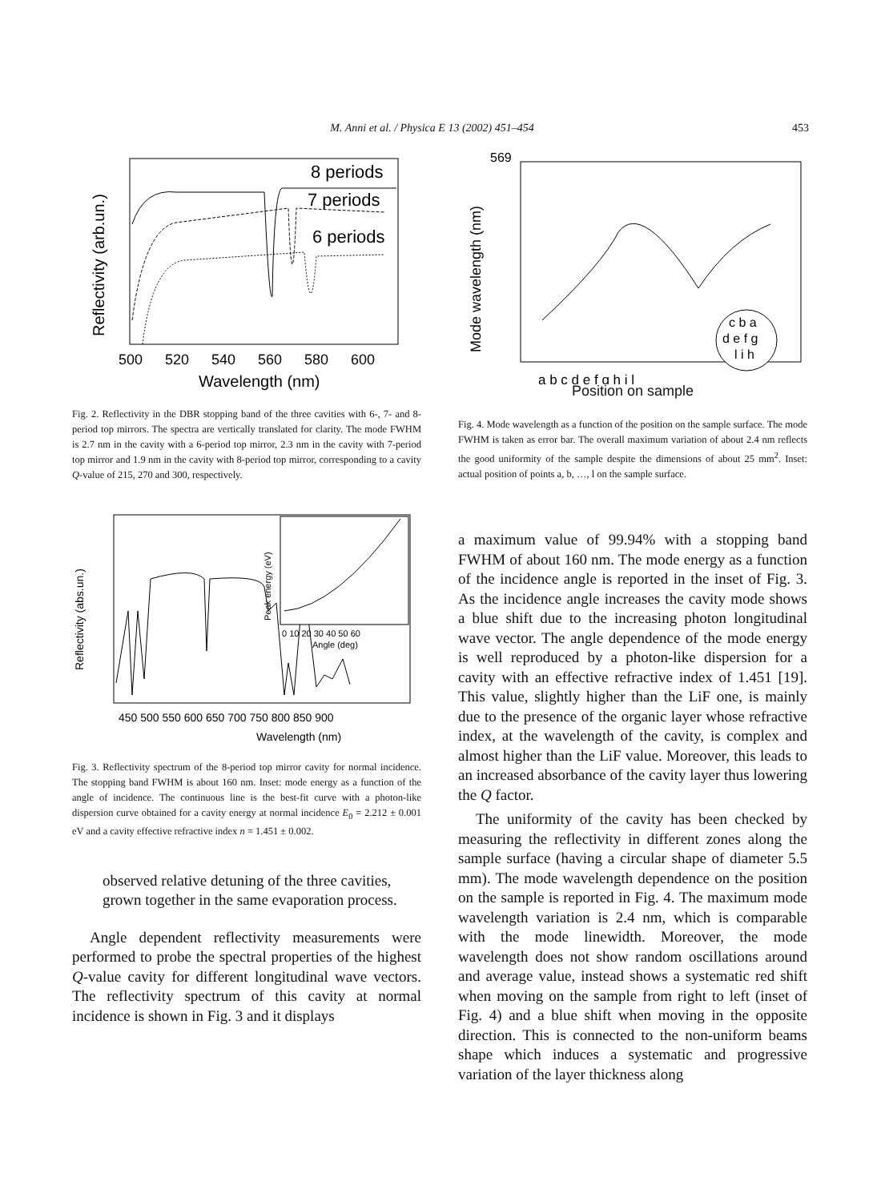M. Anni et al. / Physica E 13 (2002) 451–454 453
8 periods
7 periods
6 periods
Reflectivity (arb.un.)
500
520
540
560
580
600
Wavelength (nm)
Fig. 2. Reflectivity in the DBR stopping band of the three cavities with 6-, 7- and 8-period top mirrors. The spectra are vertically translated for clarity. The mode FWHM is 2.7 nm in the cavity with a 6-period top mirror, 2.3 nm in the cavity with 7-period top mirror and 1.9 nm in the cavity with 8-period top mirror, corresponding to a cavity Q-value of 215, 270 and 300, respectively.
Reflectivity (abs.un.)
Peak energy (eV)
450 500 550 600 650 700 750 800 850 900
Wavelength (nm)
0 10 20 30 40 50 60
Angle (deg)
Fig. 3. Reflectivity spectrum of the 8-period top mirror cavity for normal incidence. The stopping band FWHM is about 160 nm. Inset: mode energy as a function of the angle of incidence. The continuous line is the best-fit curve with a photon-like dispersion curve obtained for a cavity energy at normal incidence E<sub>0</sub> = 2.212 ± 0.001 eV and a cavity effective refractive index n = 1.451 ± 0.002.
observed relative detuning of the three cavities, grown together in the same evaporation process.
Angle dependent reflectivity measurements were performed to probe the spectral properties of the highest Q-value cavity for different longitudinal wave vectors. The reflectivity spectrum of this cavity at normal incidence is shown in Fig. 3 and it displays
c b a
d e f g
l i h
569
Mode wavelength (nm)
a b c d e f g h i l
Position on sample
Fig. 4. Mode wavelength as a function of the position on the sample surface. The mode FWHM is taken as error bar. The overall maximum variation of about 2.4 nm reflects the good uniformity of the sample despite the dimensions of about 25 mm<sup>2</sup>. Inset: actual position of points a, b, …, l on the sample surface.
a maximum value of 99.94% with a stopping band FWHM of about 160 nm. The mode energy as a function of the incidence angle is reported in the inset of Fig. 3. As the incidence angle increases the cavity mode shows a blue shift due to the increasing photon longitudinal wave vector. The angle dependence of the mode energy is well reproduced by a photon-like dispersion for a cavity with an effective refractive index of 1.451 [19]. This value, slightly higher than the LiF one, is mainly due to the presence of the organic layer whose refractive index, at the wavelength of the cavity, is complex and almost higher than the LiF value. Moreover, this leads to an increased absorbance of the cavity layer thus lowering the Q factor.
The uniformity of the cavity has been checked by measuring the reflectivity in different zones along the sample surface (having a circular shape of diameter 5.5 mm). The mode wavelength dependence on the position on the sample is reported in Fig. 4. The maximum mode wavelength variation is 2.4 nm, which is comparable with the mode linewidth. Moreover, the mode wavelength does not show random oscillations around and average value, instead shows a systematic red shift when moving on the sample from right to left (inset of Fig. 4) and a blue shift when moving in the opposite direction. This is connected to the non-uniform beams shape which induces a systematic and progressive variation of the layer thickness along